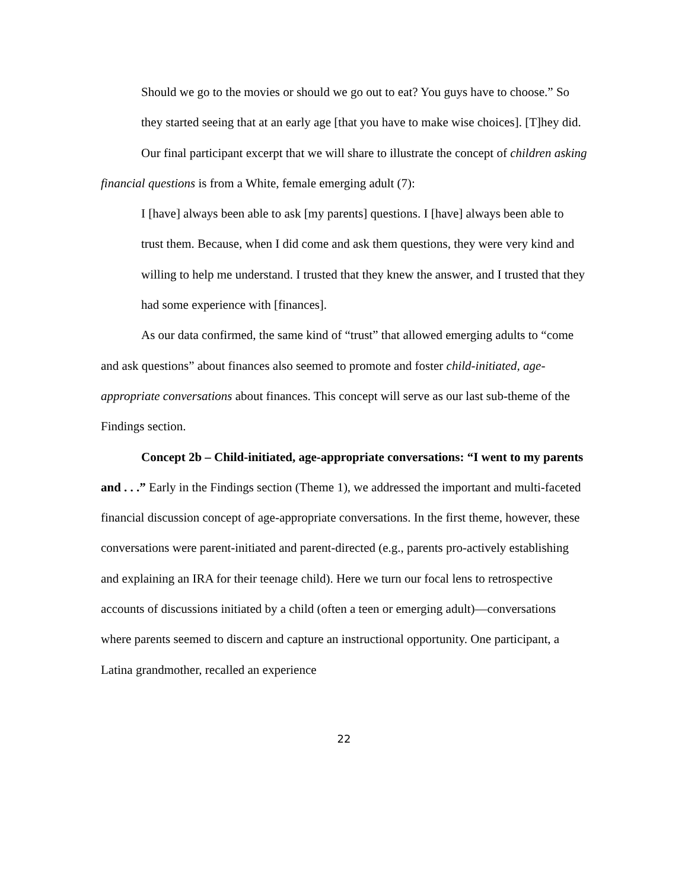Should we go to the movies or should we go out to eat? You guys have to choose.” So they started seeing that at an early age [that you have to make wise choices]. [T]hey did.
Our final participant excerpt that we will share to illustrate the concept of children asking financial questions is from a White, female emerging adult (7):
I [have] always been able to ask [my parents] questions. I [have] always been able to trust them. Because, when I did come and ask them questions, they were very kind and willing to help me understand. I trusted that they knew the answer, and I trusted that they had some experience with [finances].
As our data confirmed, the same kind of “trust” that allowed emerging adults to “come
and ask questions” about finances also seemed to promote and foster child-initiated, age-appropriate conversations about finances. This concept will serve as our last sub-theme of the Findings section.
Concept 2b – Child-initiated, age-appropriate conversations: “I went to my parents and . . .” Early in the Findings section (Theme 1), we addressed the important and multi-faceted financial discussion concept of age-appropriate conversations. In the first theme, however, these conversations were parent-initiated and parent-directed (e.g., parents pro-actively establishing and explaining an IRA for their teenage child). Here we turn our focal lens to retrospective accounts of discussions initiated by a child (often a teen or emerging adult)—conversations where parents seemed to discern and capture an instructional opportunity. One participant, a Latina grandmother, recalled an experience
22